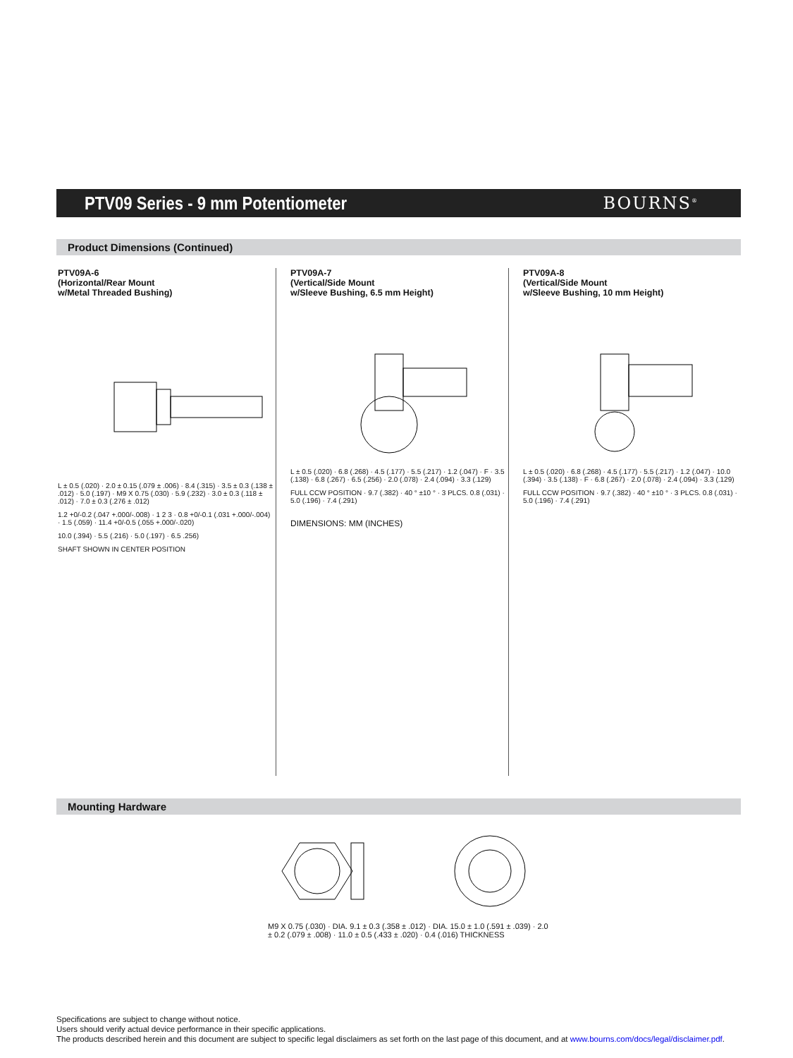PTV09 Series - 9 mm Potentiometer
BOURNS<sup>®</sup>
Product Dimensions (Continued)
PTV09A-6
(Horizontal/Rear Mount
w/Metal Threaded Bushing)
L ± 0.5 (.020) · 2.0 ± 0.15 (.079 ± .006) · 8.4 (.315) · 3.5 ± 0.3 (.138 ± .012) · 5.0 (.197) · M9 X 0.75 (.030) · 5.9 (.232) · 3.0 ± 0.3 (.118 ± .012) · 7.0 ± 0.3 (.276 ± .012)
1.2 +0/-0.2 (.047 +.000/-.008) · 1 2 3 · 0.8 +0/-0.1 (.031 +.000/-.004) · 1.5 (.059) · 11.4 +0/-0.5 (.055 +.000/-.020)
10.0 (.394) · 5.5 (.216) · 5.0 (.197) · 6.5 .256)
SHAFT SHOWN IN CENTER POSITION
PTV09A-7
(Vertical/Side Mount
w/Sleeve Bushing, 6.5 mm Height)
L ± 0.5 (.020) · 6.8 (.268) · 4.5 (.177) · 5.5 (.217) · 1.2 (.047) · F · 3.5 (.138) · 6.8 (.267) · 6.5 (.256) · 2.0 (.078) · 2.4 (.094) · 3.3 (.129)
FULL CCW POSITION · 9.7 (.382) · 40 ° ±10 ° · 3 PLCS. 0.8 (.031) · 5.0 (.196) · 7.4 (.291)
DIMENSIONS: MM (INCHES)
PTV09A-8
(Vertical/Side Mount
w/Sleeve Bushing, 10 mm Height)
L ± 0.5 (.020) · 6.8 (.268) · 4.5 (.177) · 5.5 (.217) · 1.2 (.047) · 10.0 (.394) · 3.5 (.138) · F · 6.8 (.267) · 2.0 (.078) · 2.4 (.094) · 3.3 (.129)
FULL CCW POSITION · 9.7 (.382) · 40 ° ±10 ° · 3 PLCS. 0.8 (.031) · 5.0 (.196) · 7.4 (.291)
Mounting Hardware
M9 X 0.75 (.030) · DIA. 9.1 ± 0.3 (.358 ± .012) · DIA. 15.0 ± 1.0 (.591 ± .039) · 2.0 ± 0.2 (.079 ± .008) · 11.0 ± 0.5 (.433 ± .020) · 0.4 (.016) THICKNESS
Specifications are subject to change without notice.
Users should verify actual device performance in their specific applications.
The products described herein and this document are subject to specific legal disclaimers as set forth on the last page of this document, and at www.bourns.com/docs/legal/disclaimer.pdf.